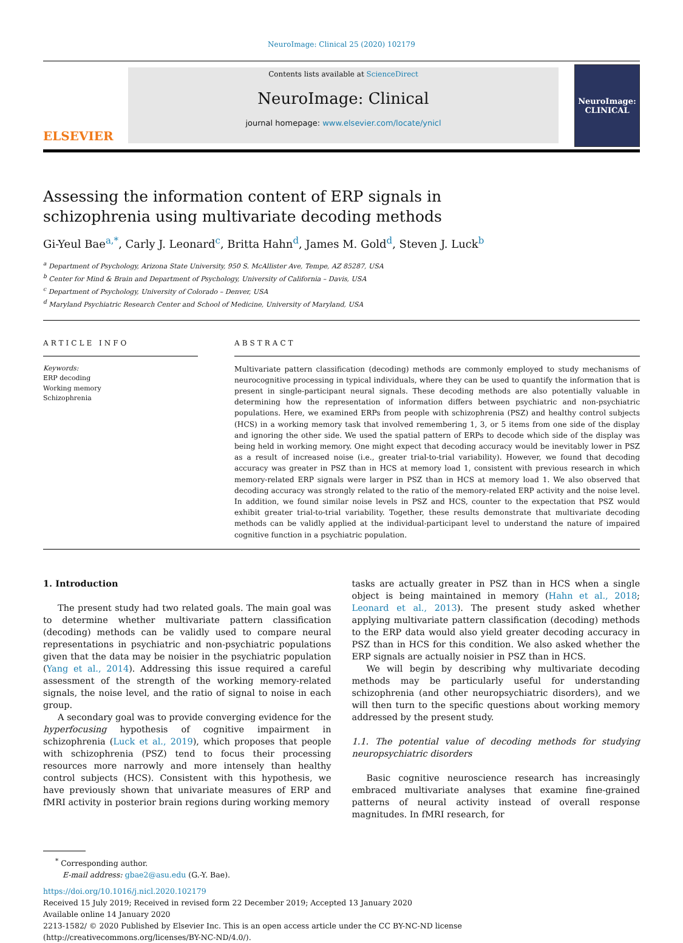NeuroImage: Clinical 25 (2020) 102179
ELSEVIER
Contents lists available at ScienceDirect
NeuroImage: Clinical
journal homepage: www.elsevier.com/locate/ynicl
NeuroImage:
CLINICAL
Assessing the information content of ERP signals in schizophrenia using multivariate decoding methods
Gi-Yeul Bae<sup>a,*</sup>, Carly J. Leonard<sup>c</sup>, Britta Hahn<sup>d</sup>, James M. Gold<sup>d</sup>, Steven J. Luck<sup>b</sup>
<sup>a</sup> Department of Psychology, Arizona State University, 950 S. McAllister Ave, Tempe, AZ 85287, USA
<sup>b</sup> Center for Mind & Brain and Department of Psychology, University of California – Davis, USA
<sup>c</sup> Department of Psychology, University of Colorado – Denver, USA
<sup>d</sup> Maryland Psychiatric Research Center and School of Medicine, University of Maryland, USA
ARTICLE INFO
Keywords:
ERP decoding
Working memory
Schizophrenia
ABSTRACT
Multivariate pattern classification (decoding) methods are commonly employed to study mechanisms of neurocognitive processing in typical individuals, where they can be used to quantify the information that is present in single-participant neural signals. These decoding methods are also potentially valuable in determining how the representation of information differs between psychiatric and non-psychiatric populations. Here, we examined ERPs from people with schizophrenia (PSZ) and healthy control subjects (HCS) in a working memory task that involved remembering 1, 3, or 5 items from one side of the display and ignoring the other side. We used the spatial pattern of ERPs to decode which side of the display was being held in working memory. One might expect that decoding accuracy would be inevitably lower in PSZ as a result of increased noise (i.e., greater trial-to-trial variability). However, we found that decoding accuracy was greater in PSZ than in HCS at memory load 1, consistent with previous research in which memory-related ERP signals were larger in PSZ than in HCS at memory load 1. We also observed that decoding accuracy was strongly related to the ratio of the memory-related ERP activity and the noise level. In addition, we found similar noise levels in PSZ and HCS, counter to the expectation that PSZ would exhibit greater trial-to-trial variability. Together, these results demonstrate that multivariate decoding methods can be validly applied at the individual-participant level to understand the nature of impaired cognitive function in a psychiatric population.
1. Introduction
The present study had two related goals. The main goal was to determine whether multivariate pattern classification (decoding) methods can be validly used to compare neural representations in psychiatric and non-psychiatric populations given that the data may be noisier in the psychiatric population (Yang et al., 2014). Addressing this issue required a careful assessment of the strength of the working memory-related signals, the noise level, and the ratio of signal to noise in each group.
A secondary goal was to provide converging evidence for the hyperfocusing hypothesis of cognitive impairment in schizophrenia (Luck et al., 2019), which proposes that people with schizophrenia (PSZ) tend to focus their processing resources more narrowly and more intensely than healthy control subjects (HCS). Consistent with this hypothesis, we have previously shown that univariate measures of ERP and fMRI activity in posterior brain regions during working memory
tasks are actually greater in PSZ than in HCS when a single object is being maintained in memory (Hahn et al., 2018; Leonard et al., 2013). The present study asked whether applying multivariate pattern classification (decoding) methods to the ERP data would also yield greater decoding accuracy in PSZ than in HCS for this condition. We also asked whether the ERP signals are actually noisier in PSZ than in HCS.
We will begin by describing why multivariate decoding methods may be particularly useful for understanding schizophrenia (and other neuropsychiatric disorders), and we will then turn to the specific questions about working memory addressed by the present study.
1.1. The potential value of decoding methods for studying neuropsychiatric disorders
Basic cognitive neuroscience research has increasingly embraced multivariate analyses that examine fine-grained patterns of neural activity instead of overall response magnitudes. In fMRI research, for
<sup>*</sup> Corresponding author.
E-mail address: gbae2@asu.edu (G.-Y. Bae).
https://doi.org/10.1016/j.nicl.2020.102179
Received 15 July 2019; Received in revised form 22 December 2019; Accepted 13 January 2020
Available online 14 January 2020
2213-1582/ © 2020 Published by Elsevier Inc. This is an open access article under the CC BY-NC-ND license
(http://creativecommons.org/licenses/BY-NC-ND/4.0/).